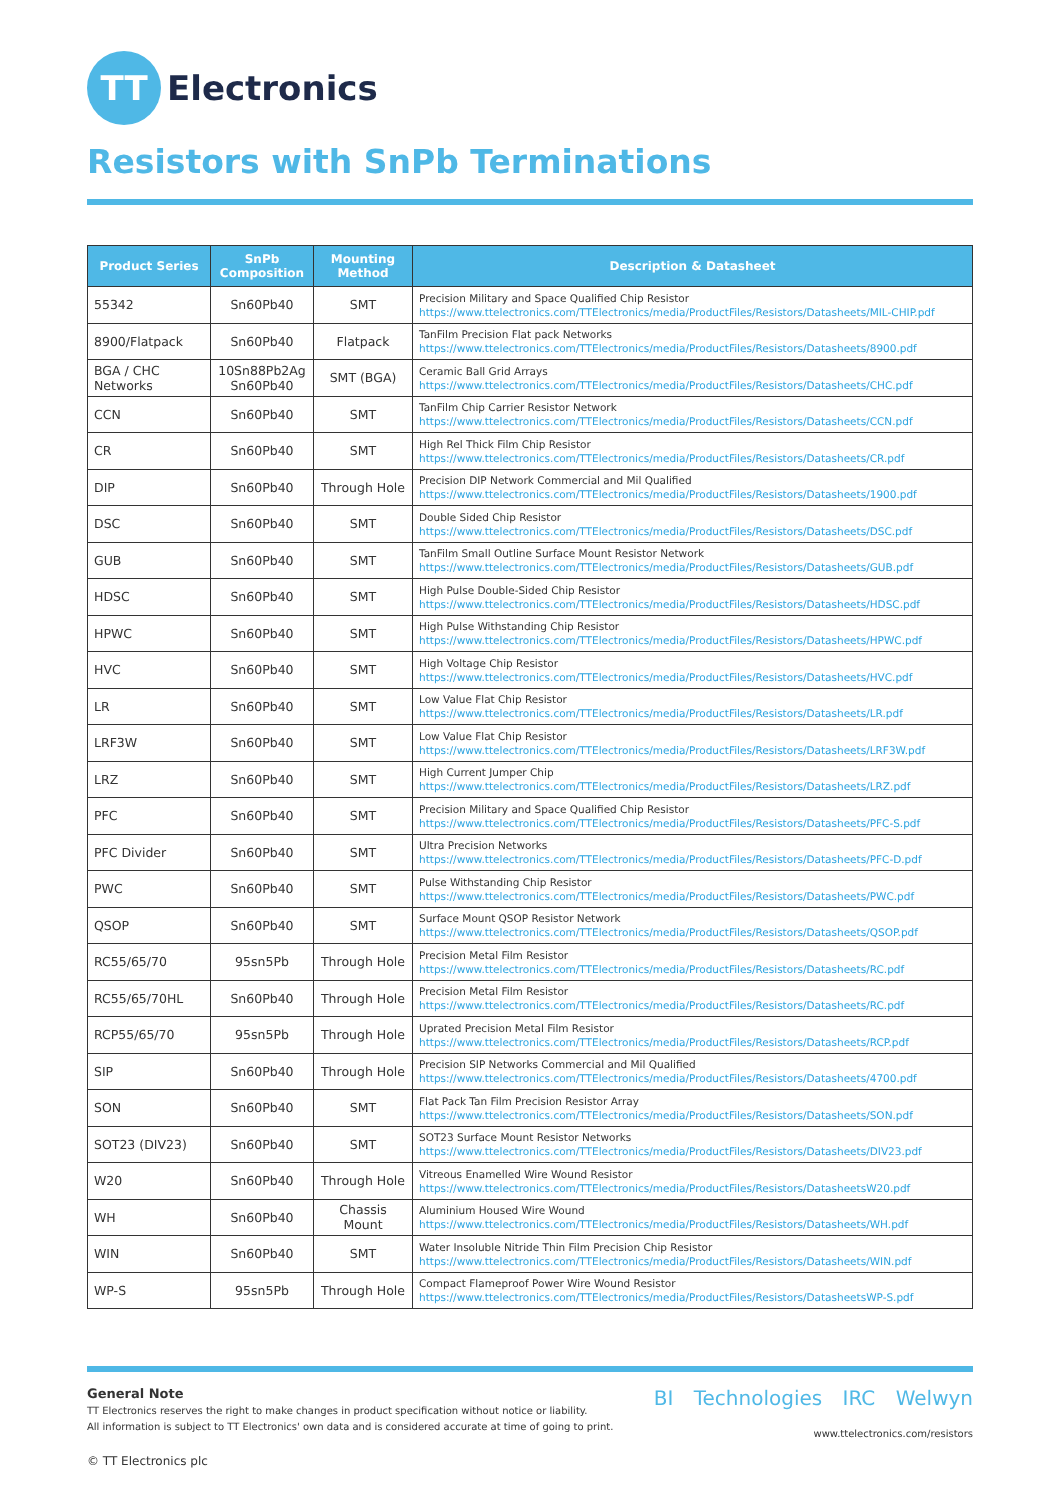TT
Electronics
Resistors with SnPb Terminations
| Product Series | SnPb Composition | Mounting Method | Description & Datasheet |
| --- | --- | --- | --- |
| 55342 | Sn60Pb40 | SMT | Precision Military and Space Qualified Chip Resistor https://www.ttelectronics.com/TTElectronics/media/ProductFiles/Resistors/Datasheets/MIL-CHIP.pdf |
| 8900/Flatpack | Sn60Pb40 | Flatpack | TanFilm Precision Flat pack Networks https://www.ttelectronics.com/TTElectronics/media/ProductFiles/Resistors/Datasheets/8900.pdf |
| BGA / CHC Networks | 10Sn88Pb2Ag Sn60Pb40 | SMT (BGA) | Ceramic Ball Grid Arrays https://www.ttelectronics.com/TTElectronics/media/ProductFiles/Resistors/Datasheets/CHC.pdf |
| CCN | Sn60Pb40 | SMT | TanFilm Chip Carrier Resistor Network https://www.ttelectronics.com/TTElectronics/media/ProductFiles/Resistors/Datasheets/CCN.pdf |
| CR | Sn60Pb40 | SMT | High Rel Thick Film Chip Resistor https://www.ttelectronics.com/TTElectronics/media/ProductFiles/Resistors/Datasheets/CR.pdf |
| DIP | Sn60Pb40 | Through Hole | Precision DIP Network Commercial and Mil Qualified https://www.ttelectronics.com/TTElectronics/media/ProductFiles/Resistors/Datasheets/1900.pdf |
| DSC | Sn60Pb40 | SMT | Double Sided Chip Resistor https://www.ttelectronics.com/TTElectronics/media/ProductFiles/Resistors/Datasheets/DSC.pdf |
| GUB | Sn60Pb40 | SMT | TanFilm Small Outline Surface Mount Resistor Network https://www.ttelectronics.com/TTElectronics/media/ProductFiles/Resistors/Datasheets/GUB.pdf |
| HDSC | Sn60Pb40 | SMT | High Pulse Double-Sided Chip Resistor https://www.ttelectronics.com/TTElectronics/media/ProductFiles/Resistors/Datasheets/HDSC.pdf |
| HPWC | Sn60Pb40 | SMT | High Pulse Withstanding Chip Resistor https://www.ttelectronics.com/TTElectronics/media/ProductFiles/Resistors/Datasheets/HPWC.pdf |
| HVC | Sn60Pb40 | SMT | High Voltage Chip Resistor https://www.ttelectronics.com/TTElectronics/media/ProductFiles/Resistors/Datasheets/HVC.pdf |
| LR | Sn60Pb40 | SMT | Low Value Flat Chip Resistor https://www.ttelectronics.com/TTElectronics/media/ProductFiles/Resistors/Datasheets/LR.pdf |
| LRF3W | Sn60Pb40 | SMT | Low Value Flat Chip Resistor https://www.ttelectronics.com/TTElectronics/media/ProductFiles/Resistors/Datasheets/LRF3W.pdf |
| LRZ | Sn60Pb40 | SMT | High Current Jumper Chip https://www.ttelectronics.com/TTElectronics/media/ProductFiles/Resistors/Datasheets/LRZ.pdf |
| PFC | Sn60Pb40 | SMT | Precision Military and Space Qualified Chip Resistor https://www.ttelectronics.com/TTElectronics/media/ProductFiles/Resistors/Datasheets/PFC-S.pdf |
| PFC Divider | Sn60Pb40 | SMT | Ultra Precision Networks https://www.ttelectronics.com/TTElectronics/media/ProductFiles/Resistors/Datasheets/PFC-D.pdf |
| PWC | Sn60Pb40 | SMT | Pulse Withstanding Chip Resistor https://www.ttelectronics.com/TTElectronics/media/ProductFiles/Resistors/Datasheets/PWC.pdf |
| QSOP | Sn60Pb40 | SMT | Surface Mount QSOP Resistor Network https://www.ttelectronics.com/TTElectronics/media/ProductFiles/Resistors/Datasheets/QSOP.pdf |
| RC55/65/70 | 95sn5Pb | Through Hole | Precision Metal Film Resistor https://www.ttelectronics.com/TTElectronics/media/ProductFiles/Resistors/Datasheets/RC.pdf |
| RC55/65/70HL | Sn60Pb40 | Through Hole | Precision Metal Film Resistor https://www.ttelectronics.com/TTElectronics/media/ProductFiles/Resistors/Datasheets/RC.pdf |
| RCP55/65/70 | 95sn5Pb | Through Hole | Uprated Precision Metal Film Resistor https://www.ttelectronics.com/TTElectronics/media/ProductFiles/Resistors/Datasheets/RCP.pdf |
| SIP | Sn60Pb40 | Through Hole | Precision SIP Networks Commercial and Mil Qualified https://www.ttelectronics.com/TTElectronics/media/ProductFiles/Resistors/Datasheets/4700.pdf |
| SON | Sn60Pb40 | SMT | Flat Pack Tan Film Precision Resistor Array https://www.ttelectronics.com/TTElectronics/media/ProductFiles/Resistors/Datasheets/SON.pdf |
| SOT23 (DIV23) | Sn60Pb40 | SMT | SOT23 Surface Mount Resistor Networks https://www.ttelectronics.com/TTElectronics/media/ProductFiles/Resistors/Datasheets/DIV23.pdf |
| W20 | Sn60Pb40 | Through Hole | Vitreous Enamelled Wire Wound Resistor https://www.ttelectronics.com/TTElectronics/media/ProductFiles/Resistors/DatasheetsW20.pdf |
| WH | Sn60Pb40 | Chassis Mount | Aluminium Housed Wire Wound https://www.ttelectronics.com/TTElectronics/media/ProductFiles/Resistors/Datasheets/WH.pdf |
| WIN | Sn60Pb40 | SMT | Water Insoluble Nitride Thin Film Precision Chip Resistor https://www.ttelectronics.com/TTElectronics/media/ProductFiles/Resistors/Datasheets/WIN.pdf |
| WP-S | 95sn5Pb | Through Hole | Compact Flameproof Power Wire Wound Resistor https://www.ttelectronics.com/TTElectronics/media/ProductFiles/Resistors/DatasheetsWP-S.pdf |
General Note
TT Electronics reserves the right to make changes in product specification without notice or liability.
All information is subject to TT Electronics' own data and is considered accurate at time of going to print.
© TT Electronics plc
BI Technologies IRC Welwyn
www.ttelectronics.com/resistors